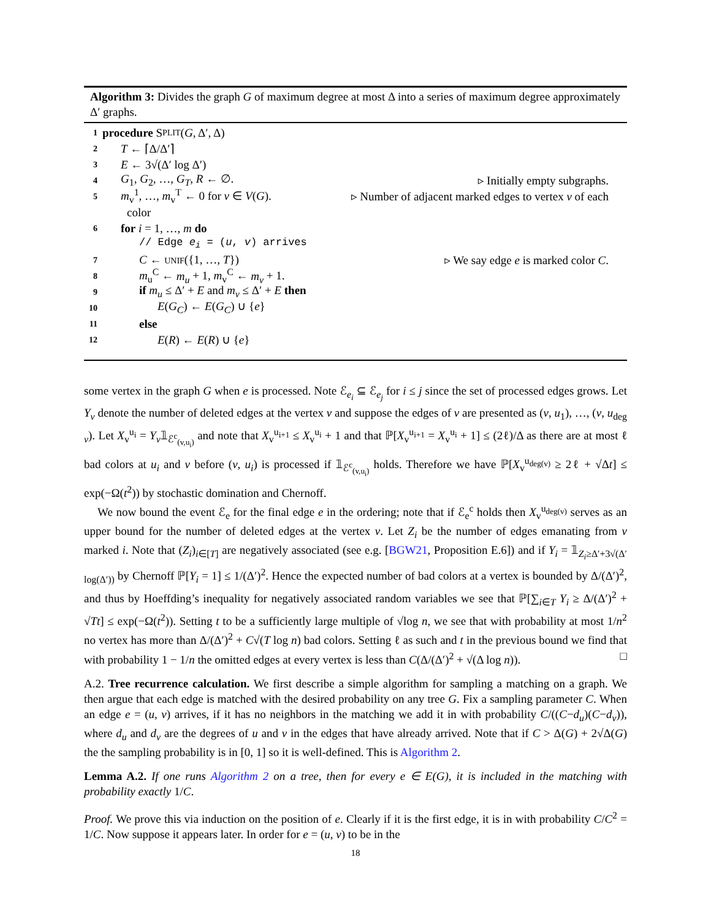Algorithm 3: Divides the graph G of maximum degree at most Δ into a series of maximum degree approximately Δ′ graphs.
1 procedure S PLIT (G, Δ′, Δ)
2 T ← ⌈Δ/Δ′⌉
3 E ← 3√(Δ′ log Δ′)
4 G<sub>1</sub>, G<sub>2</sub>, …, G<sub>T</sub>, R ← ∅. ▹ Initially empty subgraphs.
5 m<sub>v</sub><sup>1</sup>, …, m<sub>v</sub><sup>T</sup> ← 0 for v ∈ V(G). ▹ Number of adjacent marked edges to vertex v of each
color
6 for i = 1, …, m do
// Edge e<sub>i</sub> = (u, v) arrives
7 C ← UNIF({1, …, T}) ▹ We say edge e is marked color C.
8 m<sub>u</sub><sup>C</sup> ← m<sub>u</sub> + 1, m<sub>v</sub><sup>C</sup> ← m<sub>v</sub> + 1.
9 if m<sub>u</sub> ≤ Δ′ + E and m<sub>v</sub> ≤ Δ′ + E then
10 E(G<sub>C</sub>) ← E(G<sub>C</sub>) ∪ {e}
11 else
12 E(R) ← E(R) ∪ {e}
some vertex in the graph G when e is processed. Note ℰ<sub>e<sub>i</sub></sub> ⊆ ℰ<sub>e<sub>j</sub></sub> for i ≤ j since the set of processed edges grows. Let Y<sub>v</sub> denote the number of deleted edges at the vertex v and suppose the edges of v are presented as (v, u<sub>1</sub>), …, (v, u<sub>deg v</sub>). Let X<sub>v</sub><sup>u<sub>i</sub></sup> = Y<sub>v</sub>𝟙<sub>ℰ<sup>c</sup><sub>(v,u<sub>i</sub>)</sub></sub> and note that X<sub>v</sub><sup>u<sub>i+1</sub></sup> ≤ X<sub>v</sub><sup>u<sub>i</sub></sup> + 1 and that ℙ[X<sub>v</sub><sup>u<sub>i+1</sub></sup> = X<sub>v</sub><sup>u<sub>i</sub></sup> + 1] ≤ (2ℓ)/Δ as there are at most ℓ bad colors at u<sub>i</sub> and v before (v, u<sub>i</sub>) is processed if 𝟙<sub>ℰ<sup>c</sup><sub>(v,u<sub>i</sub>)</sub></sub> holds. Therefore we have ℙ[X<sub>v</sub><sup>u<sub>deg(v)</sub></sup> ≥ 2ℓ + √Δt] ≤ exp(−Ω(t<sup>2</sup>)) by stochastic domination and Chernoff.
We now bound the event ℰ<sub>e</sub> for the final edge e in the ordering; note that if ℰ<sub>e</sub><sup>c</sup> holds then X<sub>v</sub><sup>u<sub>deg(v)</sub></sup> serves as an upper bound for the number of deleted edges at the vertex v. Let Z<sub>i</sub> be the number of edges emanating from v marked i. Note that (Z<sub>i</sub>)<sub>i∈[T]</sub> are negatively associated (see e.g. [BGW21, Proposition E.6]) and if Y<sub>i</sub> = 𝟙<sub>Z<sub>i</sub>≥Δ′+3√(Δ′ log(Δ′))</sub> by Chernoff ℙ[Y<sub>i</sub> = 1] ≤ 1/(Δ′)<sup>2</sup>. Hence the expected number of bad colors at a vertex is bounded by Δ/(Δ′)<sup>2</sup>, and thus by Hoeffding’s inequality for negatively associated random variables we see that ℙ[∑<sub>i∈T</sub> Y<sub>i</sub> ≥ Δ/(Δ′)<sup>2</sup> + √Tt] ≤ exp(−Ω(t<sup>2</sup>)). Setting t to be a sufficiently large multiple of √log n, we see that with probability at most 1/n<sup>2</sup> no vertex has more than Δ/(Δ′)<sup>2</sup> + C√(T log n) bad colors. Setting ℓ as such and t in the previous bound we find that with probability 1 − 1/n the omitted edges at every vertex is less than C(Δ/(Δ′)<sup>2</sup> + √(Δ log n)). □
A.2. Tree recurrence calculation. We first describe a simple algorithm for sampling a matching on a graph. We then argue that each edge is matched with the desired probability on any tree G. Fix a sampling parameter C. When an edge e = (u, v) arrives, if it has no neighbors in the matching we add it in with probability C/((C−d<sub>u</sub>)(C−d<sub>v</sub>)), where d<sub>u</sub> and d<sub>v</sub> are the degrees of u and v in the edges that have already arrived. Note that if C > Δ(G) + 2√Δ(G) the the sampling probability is in [0, 1] so it is well-defined. This is Algorithm 2.
Lemma A.2. If one runs Algorithm 2 on a tree, then for every e ∈ E(G), it is included in the matching with probability exactly 1/C.
Proof. We prove this via induction on the position of e. Clearly if it is the first edge, it is in with probability C/C<sup>2</sup> = 1/C. Now suppose it appears later. In order for e = (u, v) to be in the
18